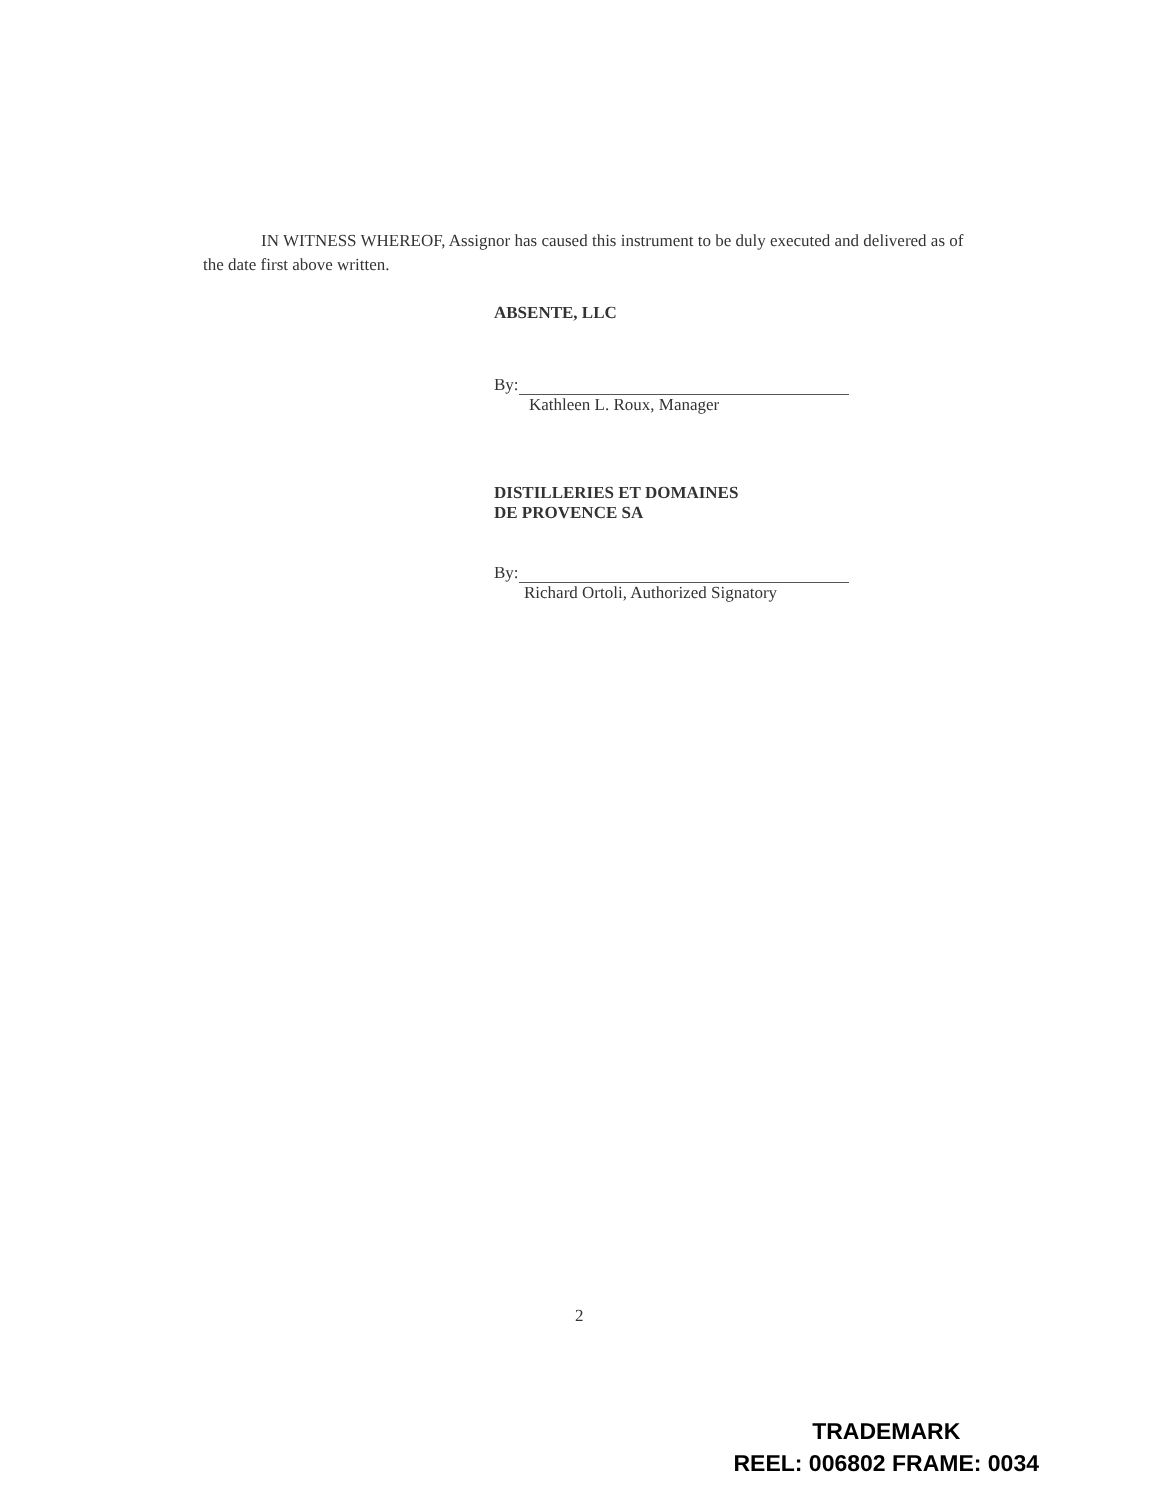IN WITNESS WHEREOF, Assignor has caused this instrument to be duly executed and delivered as of the date first above written.
ABSENTE, LLC
By:
Kathleen L. Roux, Manager
DISTILLERIES ET DOMAINES
DE PROVENCE SA
By:
Richard Ortoli, Authorized Signatory
2
TRADEMARK
REEL: 006802 FRAME: 0034